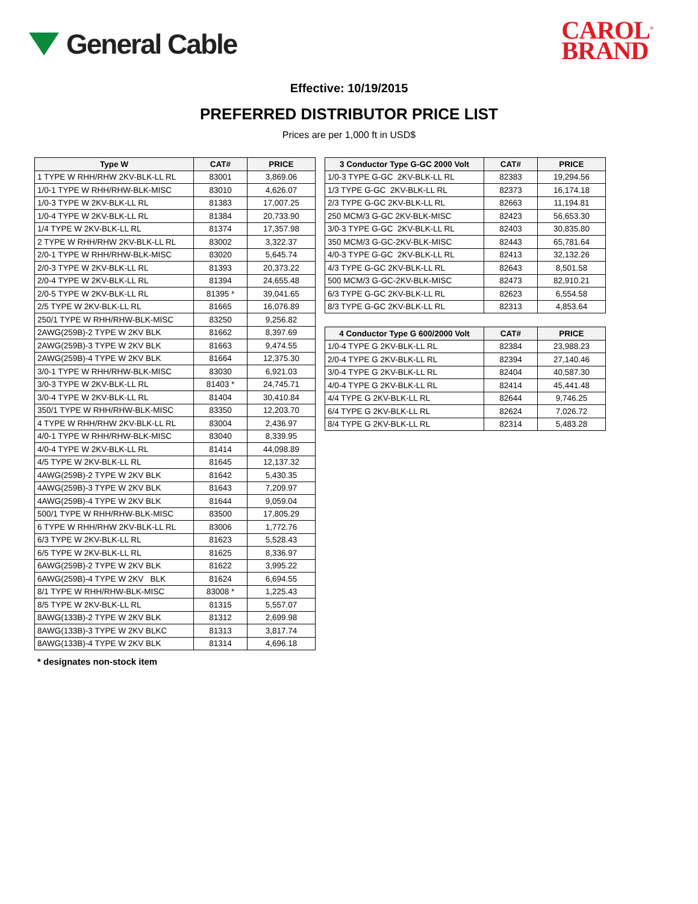General Cable
CAROL<sup>®</sup>
BRAND
Effective: 10/19/2015
PREFERRED DISTRIBUTOR PRICE LIST
Prices are per 1,000 ft in USD$
| Type W | CAT# | PRICE |
| --- | --- | --- |
| 1 TYPE W RHH/RHW 2KV-BLK-LL RL | 83001 | 3,869.06 |
| 1/0-1 TYPE W RHH/RHW-BLK-MISC | 83010 | 4,626.07 |
| 1/0-3 TYPE W 2KV-BLK-LL RL | 81383 | 17,007.25 |
| 1/0-4 TYPE W 2KV-BLK-LL RL | 81384 | 20,733.90 |
| 1/4 TYPE W 2KV-BLK-LL RL | 81374 | 17,357.98 |
| 2 TYPE W RHH/RHW 2KV-BLK-LL RL | 83002 | 3,322.37 |
| 2/0-1 TYPE W RHH/RHW-BLK-MISC | 83020 | 5,645.74 |
| 2/0-3 TYPE W 2KV-BLK-LL RL | 81393 | 20,373.22 |
| 2/0-4 TYPE W 2KV-BLK-LL RL | 81394 | 24,655.48 |
| 2/0-5 TYPE W 2KV-BLK-LL RL | 81395 * | 39,041.65 |
| 2/5 TYPE W 2KV-BLK-LL RL | 81665 | 16,076.89 |
| 250/1 TYPE W RHH/RHW-BLK-MISC | 83250 | 9,256.82 |
| 2AWG(259B)-2 TYPE W 2KV BLK | 81662 | 8,397.69 |
| 2AWG(259B)-3 TYPE W 2KV BLK | 81663 | 9,474.55 |
| 2AWG(259B)-4 TYPE W 2KV BLK | 81664 | 12,375.30 |
| 3/0-1 TYPE W RHH/RHW-BLK-MISC | 83030 | 6,921.03 |
| 3/0-3 TYPE W 2KV-BLK-LL RL | 81403 * | 24,745.71 |
| 3/0-4 TYPE W 2KV-BLK-LL RL | 81404 | 30,410.84 |
| 350/1 TYPE W RHH/RHW-BLK-MISC | 83350 | 12,203.70 |
| 4 TYPE W RHH/RHW 2KV-BLK-LL RL | 83004 | 2,436.97 |
| 4/0-1 TYPE W RHH/RHW-BLK-MISC | 83040 | 8,339.95 |
| 4/0-4 TYPE W 2KV-BLK-LL RL | 81414 | 44,098.89 |
| 4/5 TYPE W 2KV-BLK-LL RL | 81645 | 12,137.32 |
| 4AWG(259B)-2 TYPE W 2KV BLK | 81642 | 5,430.35 |
| 4AWG(259B)-3 TYPE W 2KV BLK | 81643 | 7,209.97 |
| 4AWG(259B)-4 TYPE W 2KV BLK | 81644 | 9,059.04 |
| 500/1 TYPE W RHH/RHW-BLK-MISC | 83500 | 17,805.29 |
| 6 TYPE W RHH/RHW 2KV-BLK-LL RL | 83006 | 1,772.76 |
| 6/3 TYPE W 2KV-BLK-LL RL | 81623 | 5,528.43 |
| 6/5 TYPE W 2KV-BLK-LL RL | 81625 | 8,336.97 |
| 6AWG(259B)-2 TYPE W 2KV BLK | 81622 | 3,995.22 |
| 6AWG(259B)-4 TYPE W 2KV BLK | 81624 | 6,694.55 |
| 8/1 TYPE W RHH/RHW-BLK-MISC | 83008 * | 1,225.43 |
| 8/5 TYPE W 2KV-BLK-LL RL | 81315 | 5,557.07 |
| 8AWG(133B)-2 TYPE W 2KV BLK | 81312 | 2,699.98 |
| 8AWG(133B)-3 TYPE W 2KV BLKC | 81313 | 3,817.74 |
| 8AWG(133B)-4 TYPE W 2KV BLK | 81314 | 4,696.18 |
| 3 Conductor Type G-GC 2000 Volt | CAT# | PRICE |
| --- | --- | --- |
| 1/0-3 TYPE G-GC 2KV-BLK-LL RL | 82383 | 19,294.56 |
| 1/3 TYPE G-GC 2KV-BLK-LL RL | 82373 | 16,174.18 |
| 2/3 TYPE G-GC 2KV-BLK-LL RL | 82663 | 11,194.81 |
| 250 MCM/3 G-GC 2KV-BLK-MISC | 82423 | 56,653.30 |
| 3/0-3 TYPE G-GC 2KV-BLK-LL RL | 82403 | 30,835.80 |
| 350 MCM/3 G-GC-2KV-BLK-MISC | 82443 | 65,781.64 |
| 4/0-3 TYPE G-GC 2KV-BLK-LL RL | 82413 | 32,132.26 |
| 4/3 TYPE G-GC 2KV-BLK-LL RL | 82643 | 8,501.58 |
| 500 MCM/3 G-GC-2KV-BLK-MISC | 82473 | 82,910.21 |
| 6/3 TYPE G-GC 2KV-BLK-LL RL | 82623 | 6,554.58 |
| 8/3 TYPE G-GC 2KV-BLK-LL RL | 82313 | 4,853.64 |
| 4 Conductor Type G 600/2000 Volt | CAT# | PRICE |
| --- | --- | --- |
| 1/0-4 TYPE G 2KV-BLK-LL RL | 82384 | 23,988.23 |
| 2/0-4 TYPE G 2KV-BLK-LL RL | 82394 | 27,140.46 |
| 3/0-4 TYPE G 2KV-BLK-LL RL | 82404 | 40,587.30 |
| 4/0-4 TYPE G 2KV-BLK-LL RL | 82414 | 45,441.48 |
| 4/4 TYPE G 2KV-BLK-LL RL | 82644 | 9,746.25 |
| 6/4 TYPE G 2KV-BLK-LL RL | 82624 | 7,026.72 |
| 8/4 TYPE G 2KV-BLK-LL RL | 82314 | 5,483.28 |
* designates non-stock item